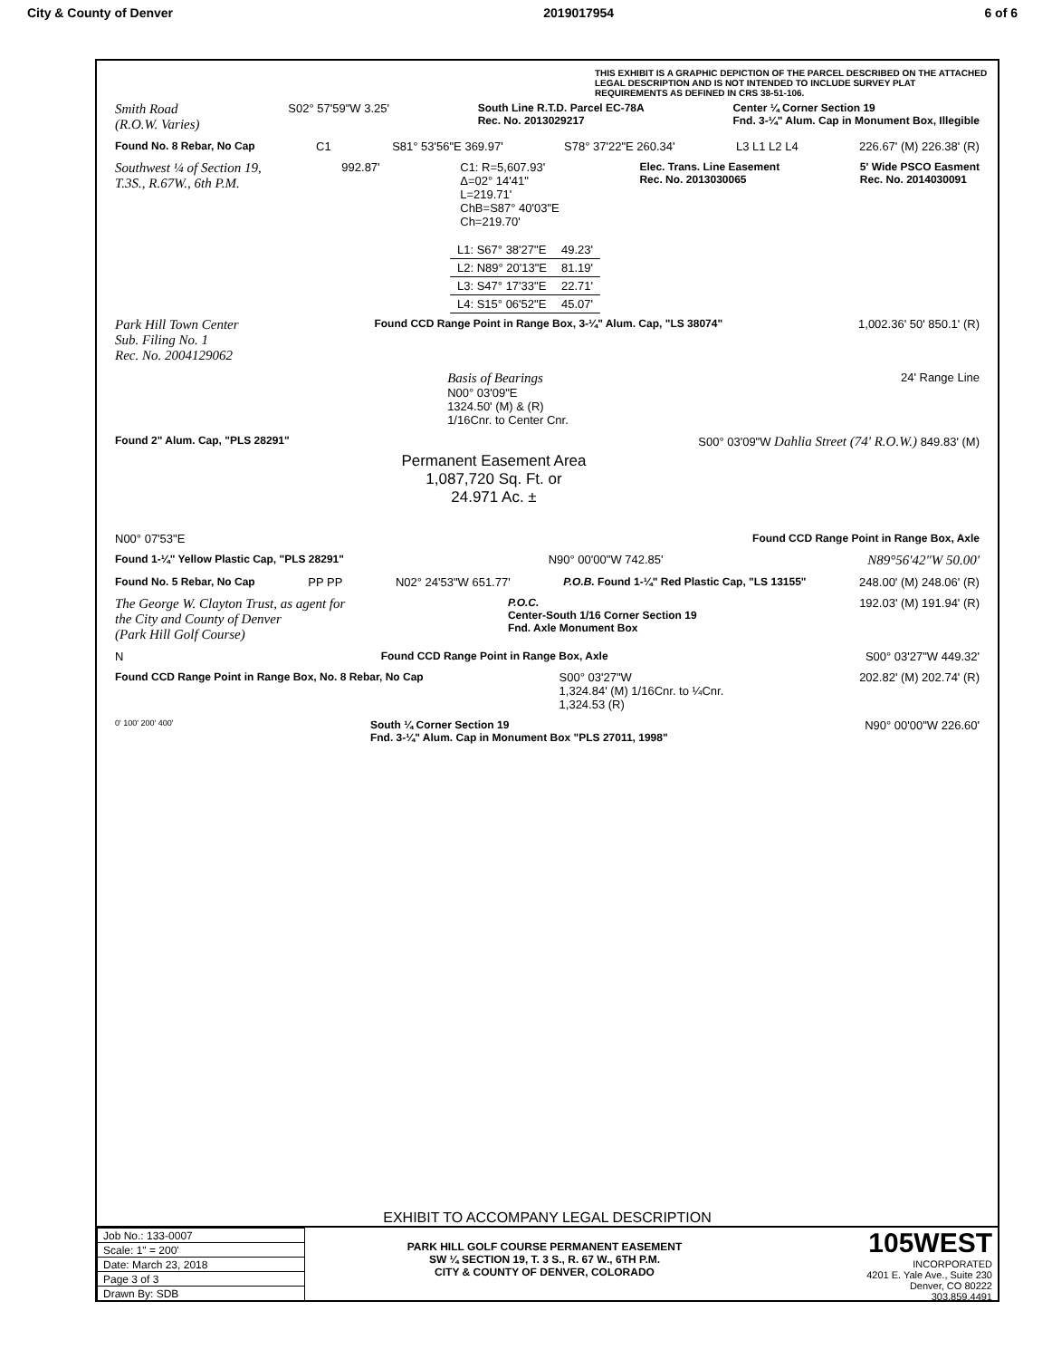City & County of Denver 2019017954 6 of 6
THIS EXHIBIT IS A GRAPHIC DEPICTION OF THE PARCEL DESCRIBED ON THE ATTACHED LEGAL DESCRIPTION AND IS NOT INTENDED TO INCLUDE SURVEY PLAT REQUIREMENTS AS DEFINED IN CRS 38-51-106.
Smith Road
(R.O.W. Varies) S02° 57'59"W 3.25' South Line R.T.D. Parcel EC-78A
Rec. No. 2013029217 Center ¼ Corner Section 19
Fnd. 3-¼" Alum. Cap in Monument Box, Illegible
Found No. 8 Rebar, No Cap C1 S81° 53'56"E 369.97' S78° 37'22"E 260.34' L3 L1 L2 L4 226.67' (M) 226.38' (R)
Southwest ¼ of Section 19,
T.3S., R.67W., 6th P.M. 992.87' C1: R=5,607.93'
Δ=02° 14'41"
L=219.71'
ChB=S87° 40'03"E
Ch=219.70' Elec. Trans. Line Easement
Rec. No. 2013030065 5' Wide PSCO Easment
Rec. No. 2014030091
| L1: S67° 38'27"E | 49.23' |
| L2: N89° 20'13"E | 81.19' |
| L3: S47° 17'33"E | 22.71' |
| L4: S15° 06'52"E | 45.07' |
Park Hill Town Center
Sub. Filing No. 1
Rec. No. 2004129062 Found CCD Range Point in Range Box, 3-¼" Alum. Cap, "LS 38074" 1,002.36' 50' 850.1' (R)
Basis of Bearings
N00° 03'09"E
1324.50' (M) & (R)
1/16Cnr. to Center Cnr. 24' Range Line
Found 2" Alum. Cap, "PLS 28291" Permanent Easement Area
1,087,720 Sq. Ft. or
24.971 Ac. ± S00° 03'09"W Dahlia Street (74' R.O.W.) 849.83' (M)
N00° 07'53"E Found CCD Range Point in Range Box, Axle
Found 1-¼" Yellow Plastic Cap, "PLS 28291" N90° 00'00"W 742.85' N89°56'42"W 50.00'
Found No. 5 Rebar, No Cap PP PP N02° 24'53"W 651.77' P.O.B. Found 1-¼" Red Plastic Cap, "LS 13155" 248.00' (M) 248.06' (R)
The George W. Clayton Trust, as agent for
the City and County of Denver
(Park Hill Golf Course) P.O.C.
Center-South 1/16 Corner Section 19
Fnd. Axle Monument Box 192.03' (M) 191.94' (R)
N Found CCD Range Point in Range Box, Axle S00° 03'27"W 449.32'
Found CCD Range Point in Range Box, No. 8 Rebar, No Cap S00° 03'27"W
1,324.84' (M) 1/16Cnr. to ¼Cnr.
1,324.53 (R) 202.82' (M) 202.74' (R)
0' 100' 200' 400' South ¼ Corner Section 19
Fnd. 3-¼" Alum. Cap in Monument Box "PLS 27011, 1998" N90° 00'00"W 226.60'
EXHIBIT TO ACCOMPANY LEGAL DESCRIPTION
| Job No.: 133-0007 |
| Scale: 1" = 200' |
| Date: March 23, 2018 |
| Page 3 of 3 |
| Drawn By: SDB |
PARK HILL GOLF COURSE PERMANENT EASEMENT
SW ¼ SECTION 19, T. 3 S., R. 67 W., 6TH P.M.
CITY & COUNTY OF DENVER, COLORADO
105WEST
INCORPORATED
4201 E. Yale Ave., Suite 230
Denver, CO 80222
303.859.4491